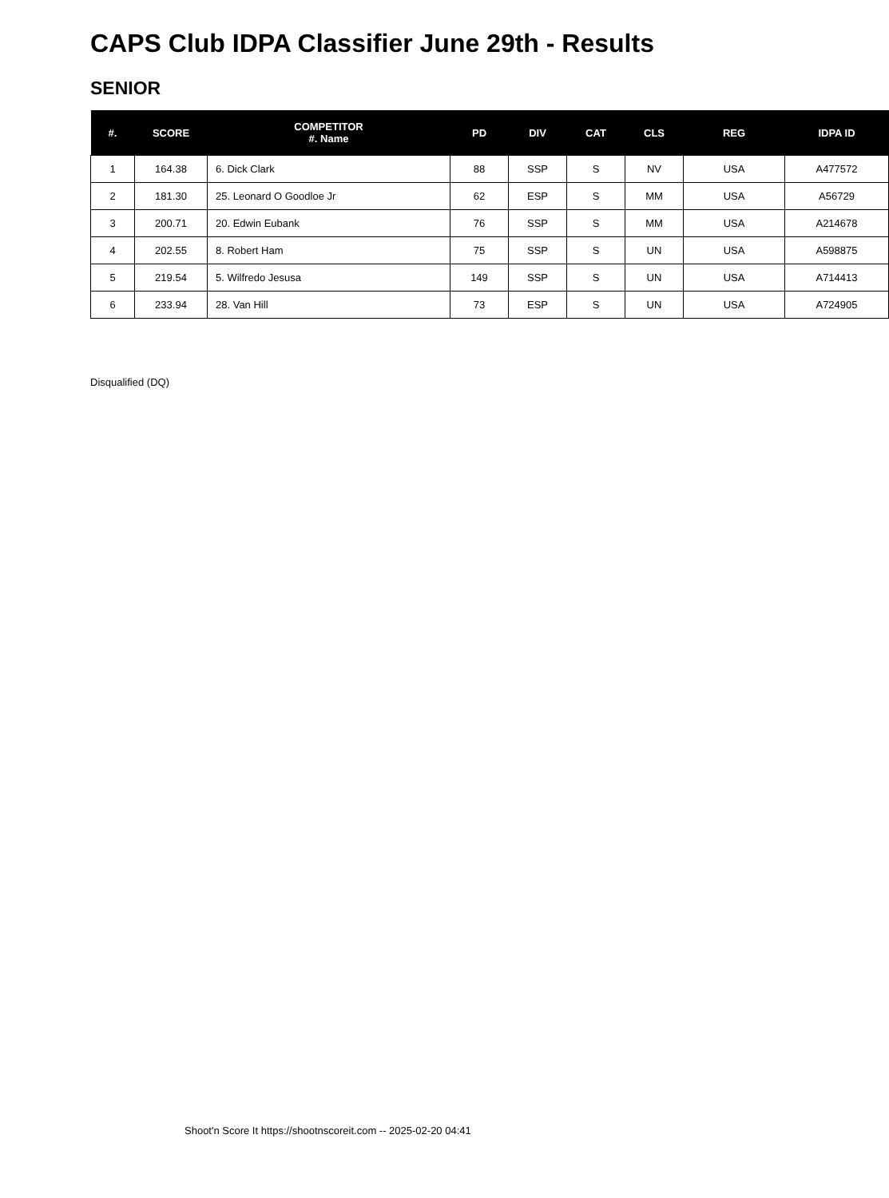CAPS Club IDPA Classifier June 29th - Results
SENIOR
| #. | SCORE | COMPETITOR #. Name | PD | DIV | CAT | CLS | REG | IDPA ID |
| --- | --- | --- | --- | --- | --- | --- | --- | --- |
| 1 | 164.38 | 6. Dick Clark | 88 | SSP | S | NV | USA | A477572 |
| 2 | 181.30 | 25. Leonard O Goodloe Jr | 62 | ESP | S | MM | USA | A56729 |
| 3 | 200.71 | 20. Edwin Eubank | 76 | SSP | S | MM | USA | A214678 |
| 4 | 202.55 | 8. Robert Ham | 75 | SSP | S | UN | USA | A598875 |
| 5 | 219.54 | 5. Wilfredo Jesusa | 149 | SSP | S | UN | USA | A714413 |
| 6 | 233.94 | 28. Van Hill | 73 | ESP | S | UN | USA | A724905 |
Disqualified (DQ)
Shoot'n Score It https://shootnscoreit.com -- 2025-02-20 04:41